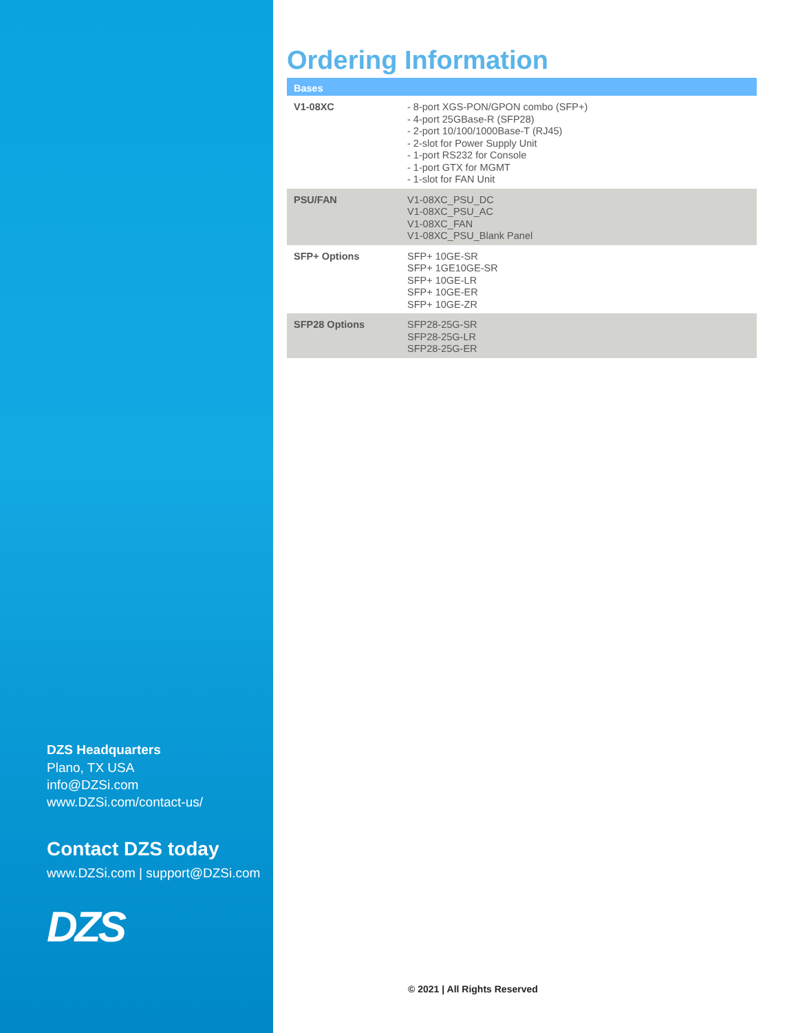DZS Headquarters
Plano, TX USA
info@DZSi.com
www.DZSi.com/contact-us/
Contact DZS today
www.DZSi.com | support@DZSi.com
DZS
Ordering Information
| Bases | |
| --- | --- |
| V1-08XC | - 8-port XGS-PON/GPON combo (SFP+) - 4-port 25GBase-R (SFP28) - 2-port 10/100/1000Base-T (RJ45) - 2-slot for Power Supply Unit - 1-port RS232 for Console - 1-port GTX for MGMT - 1-slot for FAN Unit |
| PSU/FAN | V1-08XC_PSU_DC V1-08XC_PSU_AC V1-08XC_FAN V1-08XC_PSU_Blank Panel |
| SFP+ Options | SFP+ 10GE-SR SFP+ 1GE10GE-SR SFP+ 10GE-LR SFP+ 10GE-ER SFP+ 10GE-ZR |
| SFP28 Options | SFP28-25G-SR SFP28-25G-LR SFP28-25G-ER |
© 2021 | All Rights Reserved